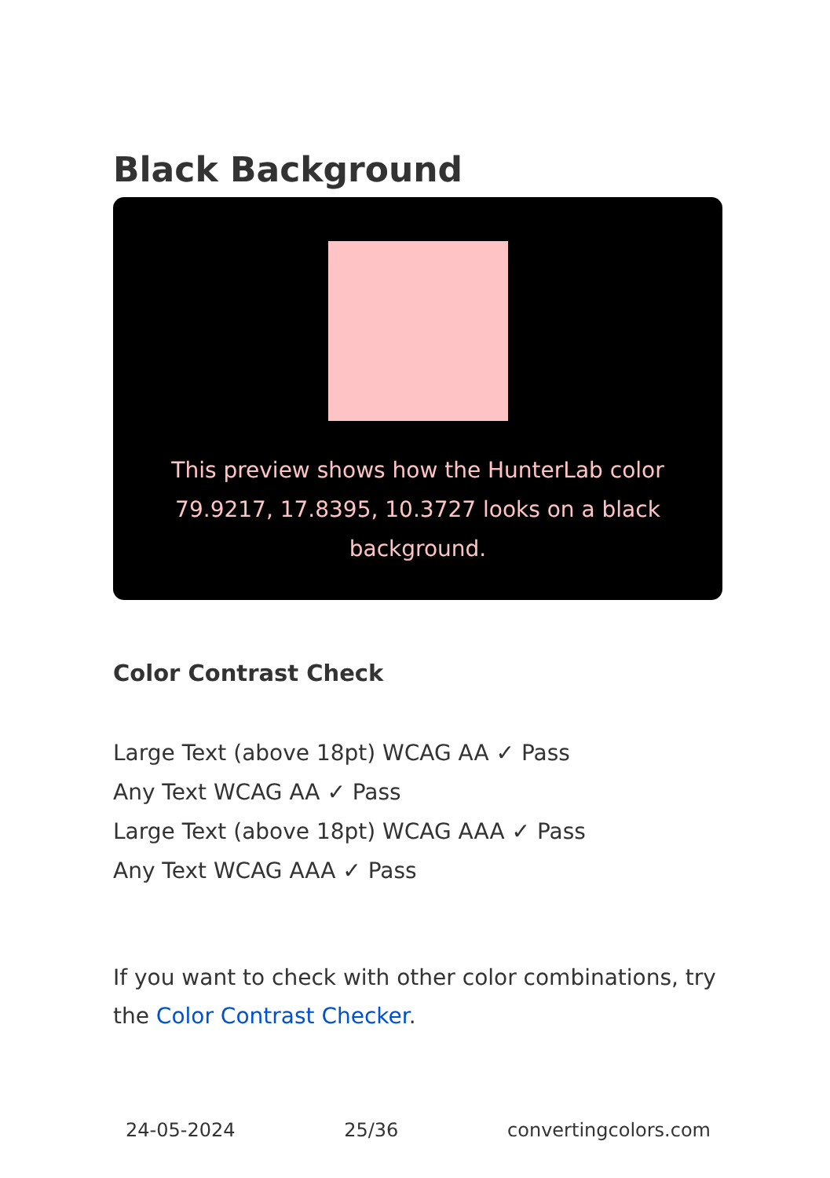Black Background
This preview shows how the HunterLab color 79.9217, 17.8395, 10.3727 looks on a black background.
Color Contrast Check
Large Text (above 18pt) WCAG AA ✓ Pass
Any Text WCAG AA ✓ Pass
Large Text (above 18pt) WCAG AAA ✓ Pass
Any Text WCAG AAA ✓ Pass
If you want to check with other color combinations, try the Color Contrast Checker.
24-05-2024 25/36 convertingcolors.com